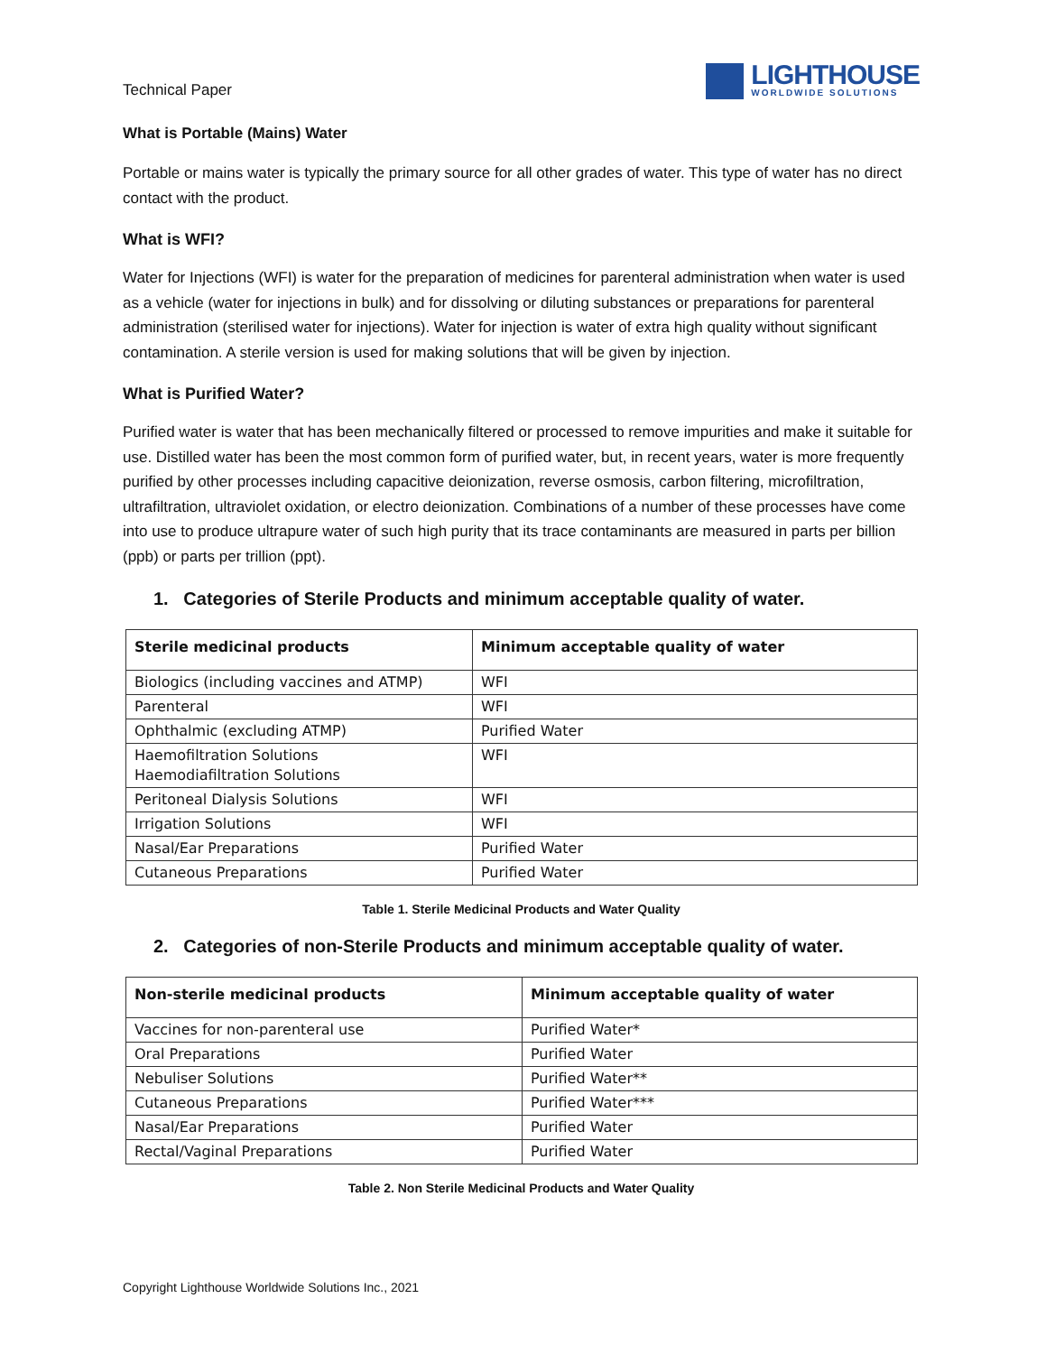Technical Paper
LIGHTHOUSE
WORLDWIDE SOLUTIONS
What is Portable (Mains) Water
Portable or mains water is typically the primary source for all other grades of water. This type of water has no direct contact with the product.
What is WFI?
Water for Injections (WFI) is water for the preparation of medicines for parenteral administration when water is used as a vehicle (water for injections in bulk) and for dissolving or diluting substances or preparations for parenteral administration (sterilised water for injections). Water for injection is water of extra high quality without significant contamination. A sterile version is used for making solutions that will be given by injection.
What is Purified Water?
Purified water is water that has been mechanically filtered or processed to remove impurities and make it suitable for use. Distilled water has been the most common form of purified water, but, in recent years, water is more frequently purified by other processes including capacitive deionization, reverse osmosis, carbon filtering, microfiltration, ultrafiltration, ultraviolet oxidation, or electro deionization. Combinations of a number of these processes have come into use to produce ultrapure water of such high purity that its trace contaminants are measured in parts per billion (ppb) or parts per trillion (ppt).
1. Categories of Sterile Products and minimum acceptable quality of water.
| Sterile medicinal products | Minimum acceptable quality of water |
| --- | --- |
| Biologics (including vaccines and ATMP) | WFI |
| Parenteral | WFI |
| Ophthalmic (excluding ATMP) | Purified Water |
| Haemofiltration Solutions Haemodiafiltration Solutions | WFI |
| Peritoneal Dialysis Solutions | WFI |
| Irrigation Solutions | WFI |
| Nasal/Ear Preparations | Purified Water |
| Cutaneous Preparations | Purified Water |
Table 1. Sterile Medicinal Products and Water Quality
2. Categories of non-Sterile Products and minimum acceptable quality of water.
| Non-sterile medicinal products | Minimum acceptable quality of water |
| --- | --- |
| Vaccines for non-parenteral use | Purified Water* |
| Oral Preparations | Purified Water |
| Nebuliser Solutions | Purified Water** |
| Cutaneous Preparations | Purified Water*** |
| Nasal/Ear Preparations | Purified Water |
| Rectal/Vaginal Preparations | Purified Water |
Table 2. Non Sterile Medicinal Products and Water Quality
Copyright Lighthouse Worldwide Solutions Inc., 2021